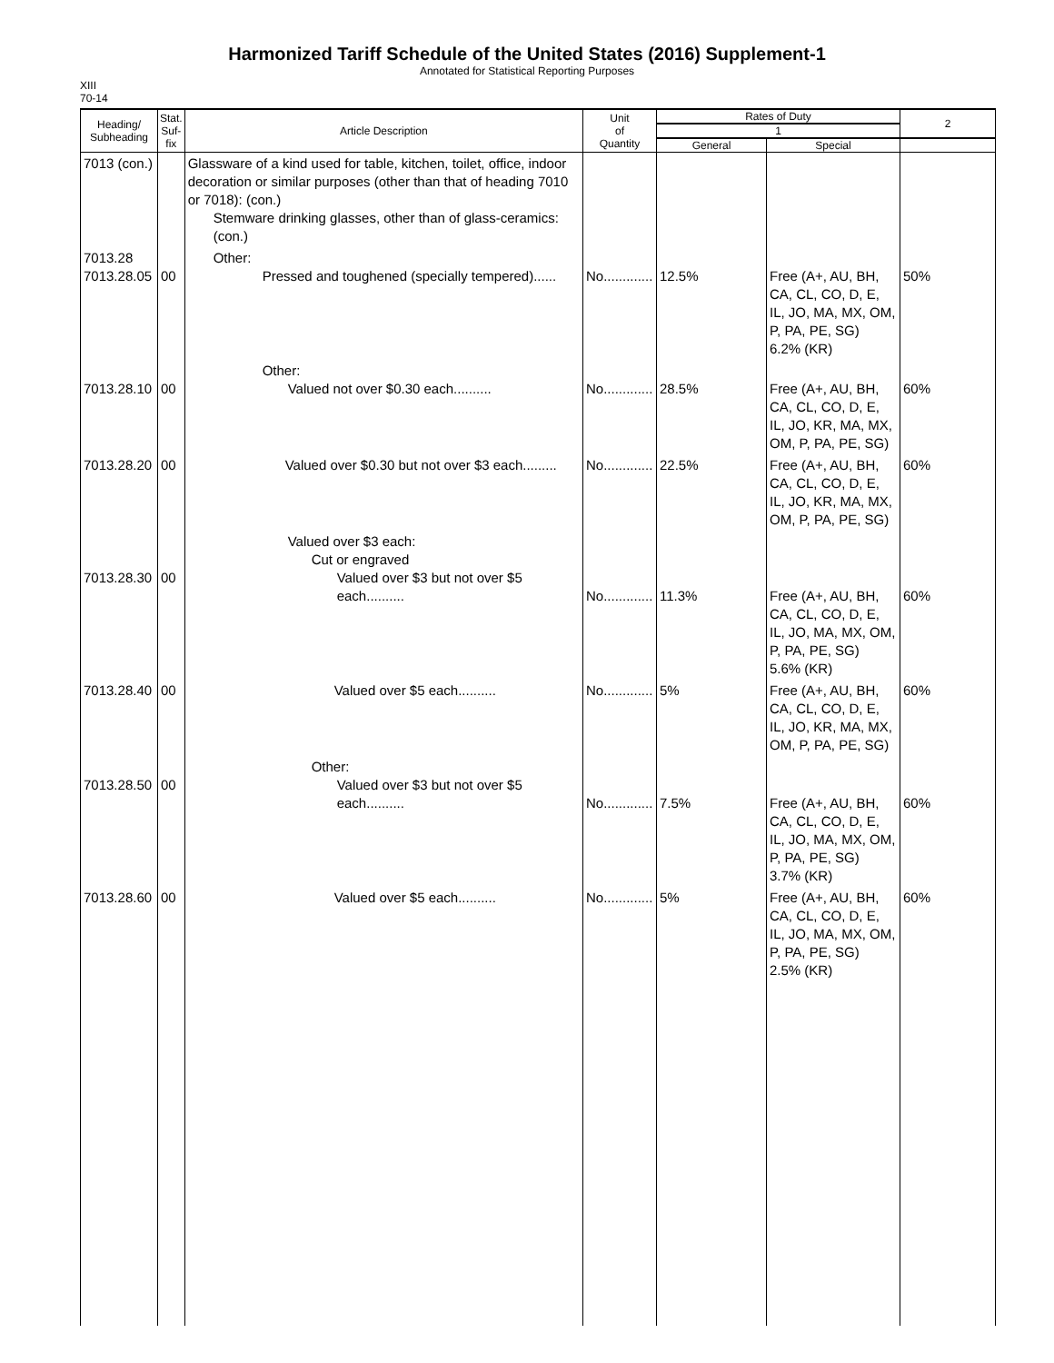Harmonized Tariff Schedule of the United States (2016) Supplement-1
Annotated for Statistical Reporting Purposes
XIII
70-14
| Heading/ Subheading | Stat. Suf- fix | Article Description | Unit of Quantity | Rates of Duty | | 2 |
| --- | --- | --- | --- | --- | --- | --- |
| | | | | 1 | | |
| | | | | General | Special | |
| 7013 (con.) | | Glassware of a kind used for table, kitchen, toilet, office, indoor decoration or similar purposes (other than that of heading 7010 or 7018): (con.) Stemware drinking glasses, other than of glass-ceramics: (con.) | | | | |
| 7013.28 7013.28.05 | 00 | Other: Pressed and toughened (specially tempered)...... | No............. | 12.5% | Free (A+, AU, BH, CA, CL, CO, D, E, IL, JO, MA, MX, OM, P, PA, PE, SG) 6.2% (KR) | 50% |
| 7013.28.10 | 00 | Other: Valued not over $0.30 each.......... | No............. | 28.5% | Free (A+, AU, BH, CA, CL, CO, D, E, IL, JO, KR, MA, MX, OM, P, PA, PE, SG) | 60% |
| 7013.28.20 | 00 | Valued over $0.30 but not over $3 each......... | No............. | 22.5% | Free (A+, AU, BH, CA, CL, CO, D, E, IL, JO, KR, MA, MX, OM, P, PA, PE, SG) | 60% |
| 7013.28.30 | 00 | Valued over $3 each: Cut or engraved Valued over $3 but not over $5 each.......... | No............. | 11.3% | Free (A+, AU, BH, CA, CL, CO, D, E, IL, JO, MA, MX, OM, P, PA, PE, SG) 5.6% (KR) | 60% |
| 7013.28.40 | 00 | Valued over $5 each.......... | No............. | 5% | Free (A+, AU, BH, CA, CL, CO, D, E, IL, JO, KR, MA, MX, OM, P, PA, PE, SG) | 60% |
| 7013.28.50 | 00 | Other: Valued over $3 but not over $5 each.......... | No............. | 7.5% | Free (A+, AU, BH, CA, CL, CO, D, E, IL, JO, MA, MX, OM, P, PA, PE, SG) 3.7% (KR) | 60% |
| 7013.28.60 | 00 | Valued over $5 each.......... | No............. | 5% | Free (A+, AU, BH, CA, CL, CO, D, E, IL, JO, MA, MX, OM, P, PA, PE, SG) 2.5% (KR) | 60% |